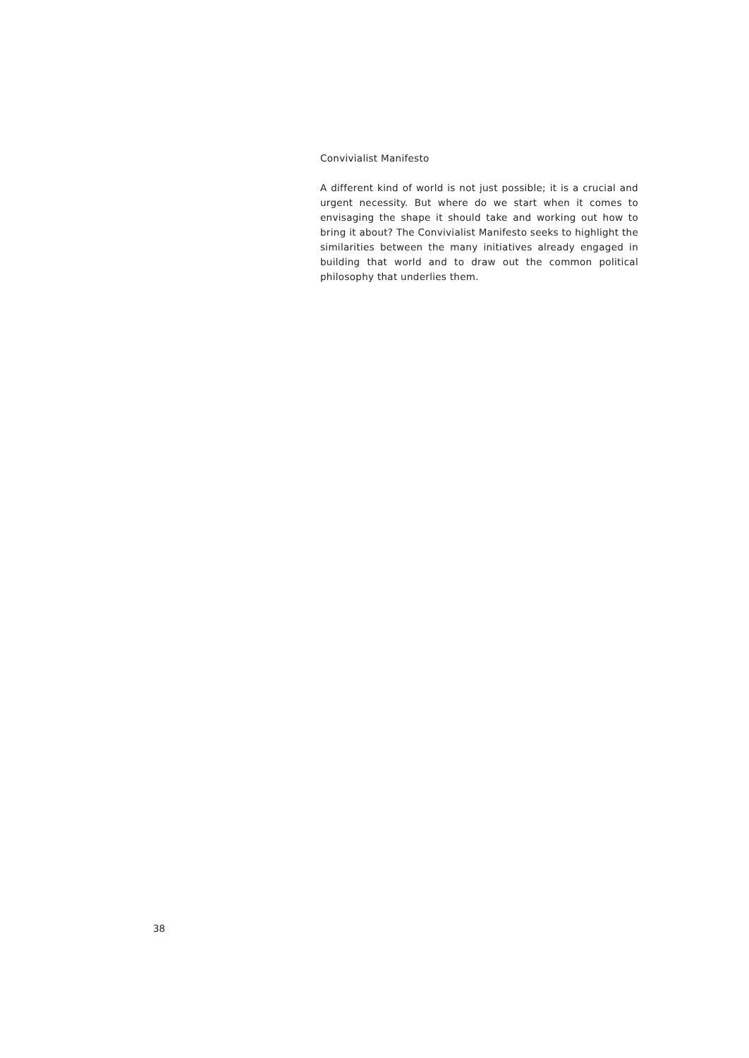Convivialist Manifesto
A different kind of world is not just possible; it is a crucial and urgent necessity. But where do we start when it comes to envisaging the shape it should take and working out how to bring it about? The Convivialist Manifesto seeks to highlight the similarities between the many initiatives already engaged in building that world and to draw out the common political philosophy that underlies them.
38